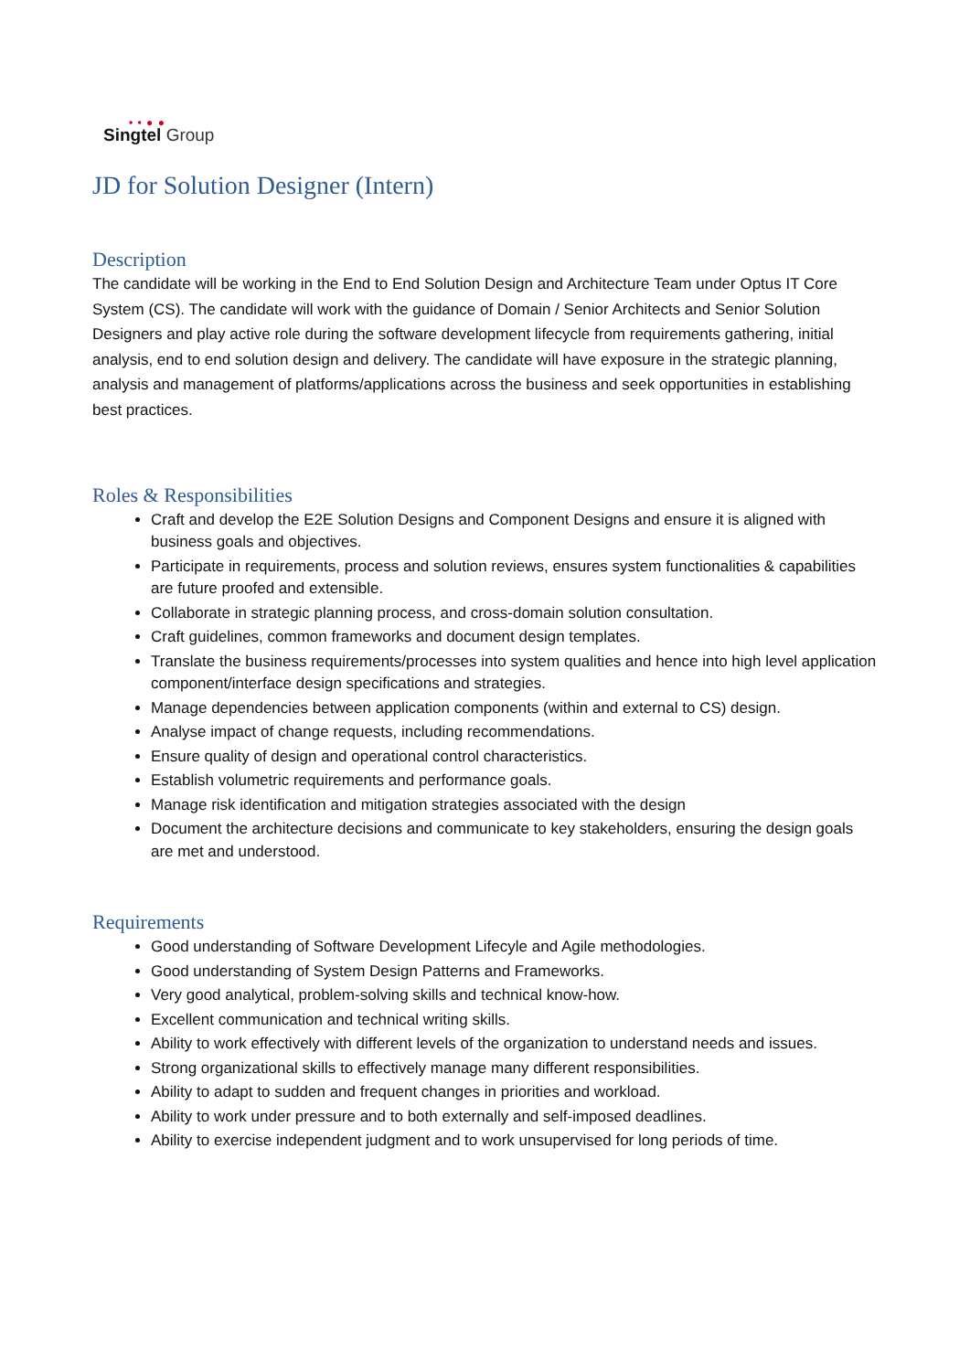• • ● ●
Singtel Group
JD for Solution Designer (Intern)
Description
The candidate will be working in the End to End Solution Design and Architecture Team under Optus IT Core System (CS). The candidate will work with the guidance of Domain / Senior Architects and Senior Solution Designers and play active role during the software development lifecycle from requirements gathering, initial analysis, end to end solution design and delivery. The candidate will have exposure in the strategic planning, analysis and management of platforms/applications across the business and seek opportunities in establishing best practices.
Roles & Responsibilities
Craft and develop the E2E Solution Designs and Component Designs and ensure it is aligned with business goals and objectives.
Participate in requirements, process and solution reviews, ensures system functionalities & capabilities are future proofed and extensible.
Collaborate in strategic planning process, and cross-domain solution consultation.
Craft guidelines, common frameworks and document design templates.
Translate the business requirements/processes into system qualities and hence into high level application component/interface design specifications and strategies.
Manage dependencies between application components (within and external to CS) design.
Analyse impact of change requests, including recommendations.
Ensure quality of design and operational control characteristics.
Establish volumetric requirements and performance goals.
Manage risk identification and mitigation strategies associated with the design
Document the architecture decisions and communicate to key stakeholders, ensuring the design goals are met and understood.
Requirements
Good understanding of Software Development Lifecyle and Agile methodologies.
Good understanding of System Design Patterns and Frameworks.
Very good analytical, problem-solving skills and technical know-how.
Excellent communication and technical writing skills.
Ability to work effectively with different levels of the organization to understand needs and issues.
Strong organizational skills to effectively manage many different responsibilities.
Ability to adapt to sudden and frequent changes in priorities and workload.
Ability to work under pressure and to both externally and self-imposed deadlines.
Ability to exercise independent judgment and to work unsupervised for long periods of time.